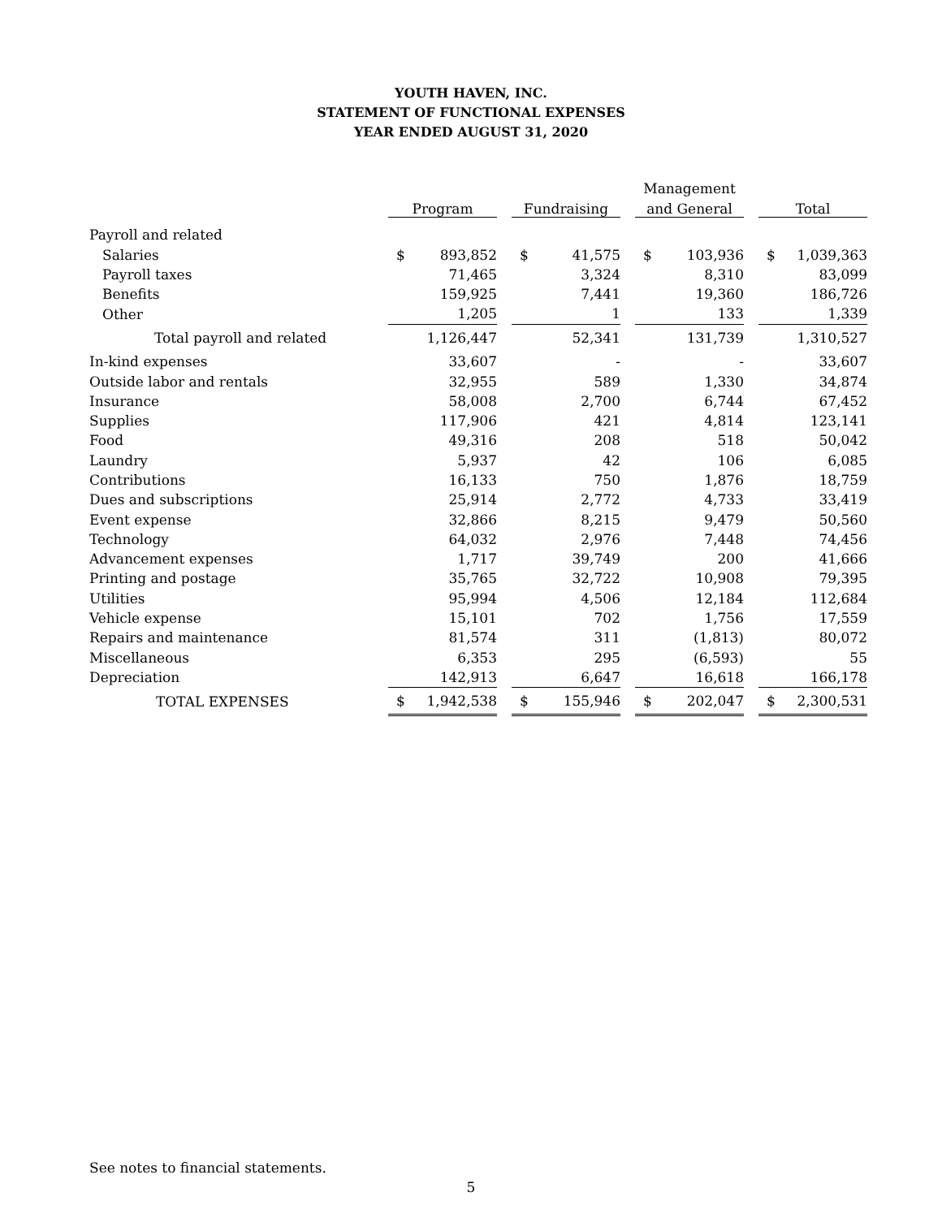YOUTH HAVEN, INC.
STATEMENT OF FUNCTIONAL EXPENSES
YEAR ENDED AUGUST 31, 2020
| | | | | | | Management | | |
| --- | --- | --- | --- | --- | --- | --- | --- | --- |
| | | Program | | Fundraising | | and General | | Total |
| Payroll and related | | | | | | | | |
| Salaries | | $ 893,852 | | $ 41,575 | | $ 103,936 | | $ 1,039,363 |
| Payroll taxes | | 71,465 | | 3,324 | | 8,310 | | 83,099 |
| Benefits | | 159,925 | | 7,441 | | 19,360 | | 186,726 |
| Other | | 1,205 | | 1 | | 133 | | 1,339 |
| Total payroll and related | | 1,126,447 | | 52,341 | | 131,739 | | 1,310,527 |
| In-kind expenses | | 33,607 | | - | | - | | 33,607 |
| Outside labor and rentals | | 32,955 | | 589 | | 1,330 | | 34,874 |
| Insurance | | 58,008 | | 2,700 | | 6,744 | | 67,452 |
| Supplies | | 117,906 | | 421 | | 4,814 | | 123,141 |
| Food | | 49,316 | | 208 | | 518 | | 50,042 |
| Laundry | | 5,937 | | 42 | | 106 | | 6,085 |
| Contributions | | 16,133 | | 750 | | 1,876 | | 18,759 |
| Dues and subscriptions | | 25,914 | | 2,772 | | 4,733 | | 33,419 |
| Event expense | | 32,866 | | 8,215 | | 9,479 | | 50,560 |
| Technology | | 64,032 | | 2,976 | | 7,448 | | 74,456 |
| Advancement expenses | | 1,717 | | 39,749 | | 200 | | 41,666 |
| Printing and postage | | 35,765 | | 32,722 | | 10,908 | | 79,395 |
| Utilities | | 95,994 | | 4,506 | | 12,184 | | 112,684 |
| Vehicle expense | | 15,101 | | 702 | | 1,756 | | 17,559 |
| Repairs and maintenance | | 81,574 | | 311 | | (1,813) | | 80,072 |
| Miscellaneous | | 6,353 | | 295 | | (6,593) | | 55 |
| Depreciation | | 142,913 | | 6,647 | | 16,618 | | 166,178 |
| TOTAL EXPENSES | | $ 1,942,538 | | $ 155,946 | | $ 202,047 | | $ 2,300,531 |
See notes to financial statements.
5